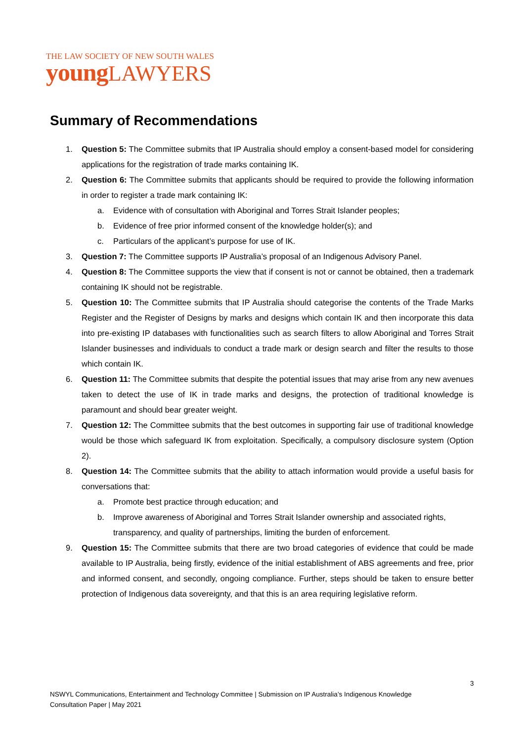THE LAW SOCIETY OF NEW SOUTH WALES
young LAWYERS
Summary of Recommendations
1. Question 5: The Committee submits that IP Australia should employ a consent-based model for considering applications for the registration of trade marks containing IK.
2. Question 6: The Committee submits that applicants should be required to provide the following information in order to register a trade mark containing IK:
a. Evidence with of consultation with Aboriginal and Torres Strait Islander peoples;
b. Evidence of free prior informed consent of the knowledge holder(s); and
c. Particulars of the applicant’s purpose for use of IK.
3. Question 7: The Committee supports IP Australia’s proposal of an Indigenous Advisory Panel.
4. Question 8: The Committee supports the view that if consent is not or cannot be obtained, then a trademark containing IK should not be registrable.
5. Question 10: The Committee submits that IP Australia should categorise the contents of the Trade Marks Register and the Register of Designs by marks and designs which contain IK and then incorporate this data into pre-existing IP databases with functionalities such as search filters to allow Aboriginal and Torres Strait Islander businesses and individuals to conduct a trade mark or design search and filter the results to those which contain IK.
6. Question 11: The Committee submits that despite the potential issues that may arise from any new avenues taken to detect the use of IK in trade marks and designs, the protection of traditional knowledge is paramount and should bear greater weight.
7. Question 12: The Committee submits that the best outcomes in supporting fair use of traditional knowledge would be those which safeguard IK from exploitation. Specifically, a compulsory disclosure system (Option 2).
8. Question 14: The Committee submits that the ability to attach information would provide a useful basis for conversations that:
a. Promote best practice through education; and
b. Improve awareness of Aboriginal and Torres Strait Islander ownership and associated rights, transparency, and quality of partnerships, limiting the burden of enforcement.
9. Question 15: The Committee submits that there are two broad categories of evidence that could be made available to IP Australia, being firstly, evidence of the initial establishment of ABS agreements and free, prior and informed consent, and secondly, ongoing compliance. Further, steps should be taken to ensure better protection of Indigenous data sovereignty, and that this is an area requiring legislative reform.
3
NSWYL Communications, Entertainment and Technology Committee | Submission on IP Australia’s Indigenous Knowledge Consultation Paper | May 2021